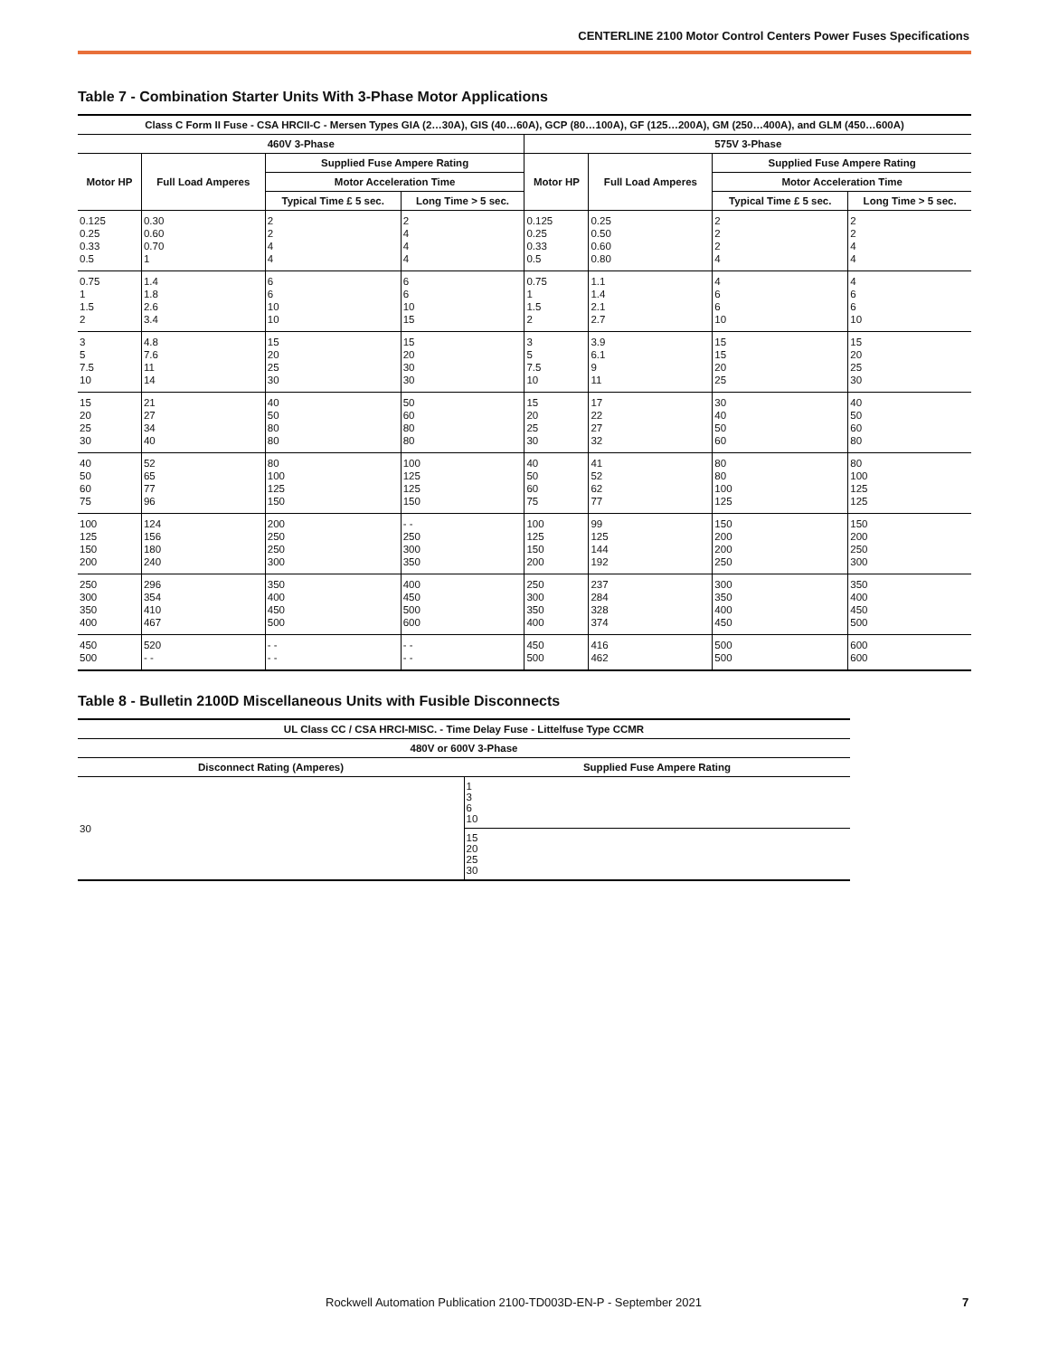CENTERLINE 2100 Motor Control Centers Power Fuses Specifications
Table 7 - Combination Starter Units With 3-Phase Motor Applications
| Class C Form II Fuse - CSA HRCII-C - Mersen Types GIA (2…30A), GIS (40…60A), GCP (80…100A), GF (125…200A), GM (250…400A), and GLM (450…600A) | | | | | | | |
| --- | --- | --- | --- | --- | --- | --- | --- |
| 460V 3-Phase | | | | 575V 3-Phase | | | |
| Motor HP | Full Load Amperes | Supplied Fuse Ampere Rating | | Motor HP | Full Load Amperes | Supplied Fuse Ampere Rating | |
| | | Motor Acceleration Time | | | | Motor Acceleration Time | |
| | | Typical Time £ 5 sec. | Long Time > 5 sec. | | | Typical Time £ 5 sec. | Long Time > 5 sec. |
| 0.125 0.25 0.33 0.5 | 0.30 0.60 0.70 1 | 2 2 4 4 | 2 4 4 4 | 0.125 0.25 0.33 0.5 | 0.25 0.50 0.60 0.80 | 2 2 2 4 | 2 2 4 4 |
| 0.75 1 1.5 2 | 1.4 1.8 2.6 3.4 | 6 6 10 10 | 6 6 10 15 | 0.75 1 1.5 2 | 1.1 1.4 2.1 2.7 | 4 6 6 10 | 4 6 6 10 |
| 3 5 7.5 10 | 4.8 7.6 11 14 | 15 20 25 30 | 15 20 30 30 | 3 5 7.5 10 | 3.9 6.1 9 11 | 15 15 20 25 | 15 20 25 30 |
| 15 20 25 30 | 21 27 34 40 | 40 50 80 80 | 50 60 80 80 | 15 20 25 30 | 17 22 27 32 | 30 40 50 60 | 40 50 60 80 |
| 40 50 60 75 | 52 65 77 96 | 80 100 125 150 | 100 125 125 150 | 40 50 60 75 | 41 52 62 77 | 80 80 100 125 | 80 100 125 125 |
| 100 125 150 200 | 124 156 180 240 | 200 250 250 300 | - - 250 300 350 | 100 125 150 200 | 99 125 144 192 | 150 200 200 250 | 150 200 250 300 |
| 250 300 350 400 | 296 354 410 467 | 350 400 450 500 | 400 450 500 600 | 250 300 350 400 | 237 284 328 374 | 300 350 400 450 | 350 400 450 500 |
| 450 500 | 520 - - | - - - - | - - - - | 450 500 | 416 462 | 500 500 | 600 600 |
Table 8 - Bulletin 2100D Miscellaneous Units with Fusible Disconnects
| UL Class CC / CSA HRCI-MISC. - Time Delay Fuse - Littelfuse Type CCMR | |
| --- | --- |
| 480V or 600V 3-Phase | |
| Disconnect Rating (Amperes) | Supplied Fuse Ampere Rating |
| 30 | 1 3 6 10 |
| | 15 20 25 30 |
Rockwell Automation Publication 2100-TD003D-EN-P - September 2021 7